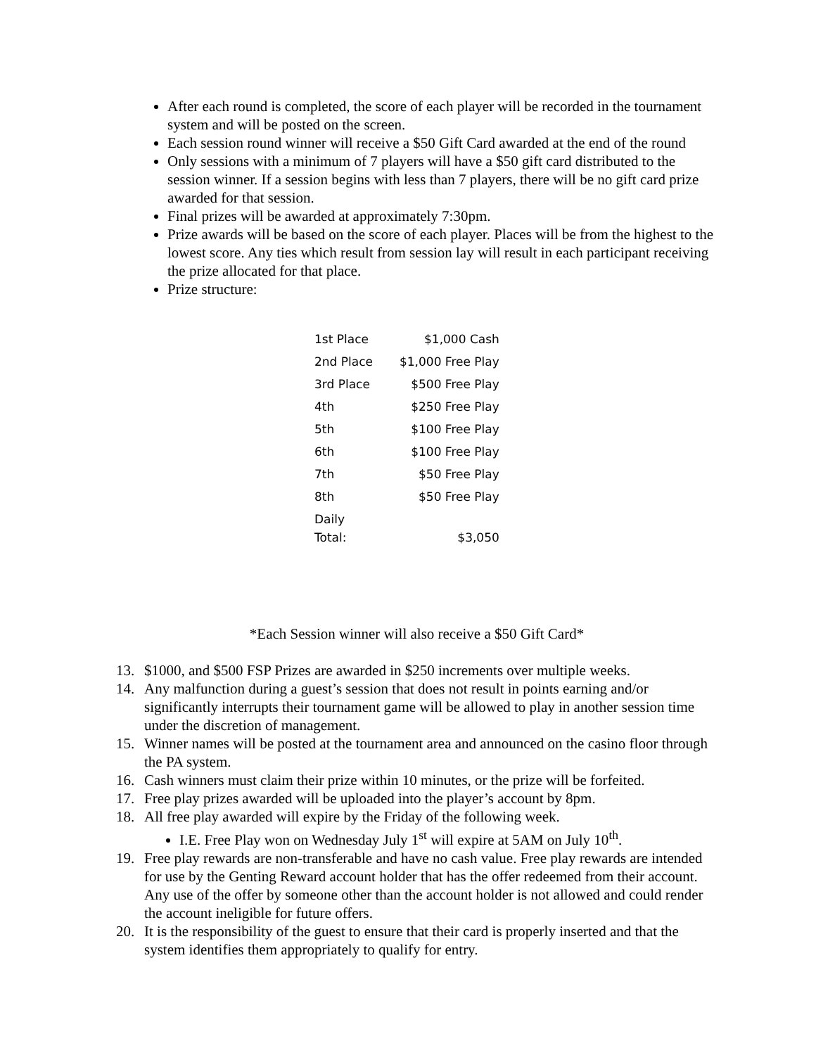After each round is completed, the score of each player will be recorded in the tournament system and will be posted on the screen.
Each session round winner will receive a $50 Gift Card awarded at the end of the round
Only sessions with a minimum of 7 players will have a $50 gift card distributed to the session winner. If a session begins with less than 7 players, there will be no gift card prize awarded for that session.
Final prizes will be awarded at approximately 7:30pm.
Prize awards will be based on the score of each player. Places will be from the highest to the lowest score. Any ties which result from session lay will result in each participant receiving the prize allocated for that place.
Prize structure:
| 1st Place | $1,000 Cash |
| 2nd Place | $1,000 Free Play |
| 3rd Place | $500 Free Play |
| 4th | $250 Free Play |
| 5th | $100 Free Play |
| 6th | $100 Free Play |
| 7th | $50 Free Play |
| 8th | $50 Free Play |
| Daily Total: | $3,050 |
*Each Session winner will also receive a $50 Gift Card*
13. $1000, and $500 FSP Prizes are awarded in $250 increments over multiple weeks.
14. Any malfunction during a guest’s session that does not result in points earning and/or significantly interrupts their tournament game will be allowed to play in another session time under the discretion of management.
15. Winner names will be posted at the tournament area and announced on the casino floor through the PA system.
16. Cash winners must claim their prize within 10 minutes, or the prize will be forfeited.
17. Free play prizes awarded will be uploaded into the player’s account by 8pm.
18. All free play awarded will expire by the Friday of the following week.
I.E. Free Play won on Wednesday July 1<sup>st</sup> will expire at 5AM on July 10<sup>th</sup>.
19. Free play rewards are non-transferable and have no cash value. Free play rewards are intended for use by the Genting Reward account holder that has the offer redeemed from their account. Any use of the offer by someone other than the account holder is not allowed and could render the account ineligible for future offers.
20. It is the responsibility of the guest to ensure that their card is properly inserted and that the system identifies them appropriately to qualify for entry.